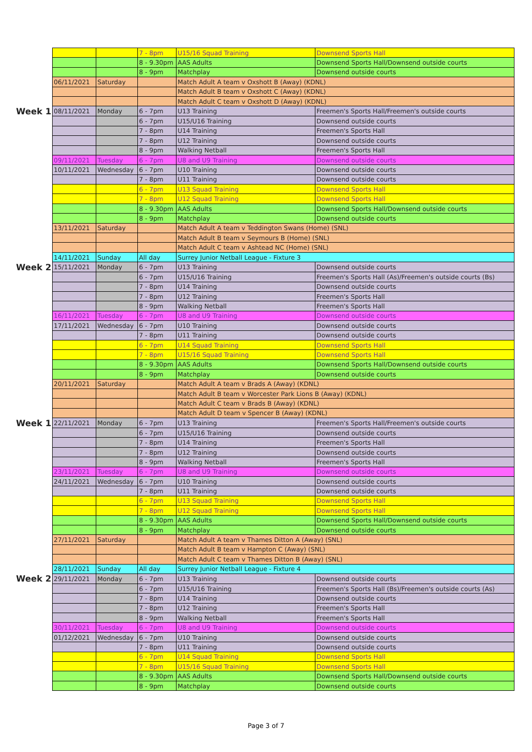| | | | 7 - 8pm | U15/16 Squad Training | Downsend Sports Hall |
| | | | 8 - 9.30pm | AAS Adults | Downsend Sports Hall/Downsend outside courts |
| | | | 8 - 9pm | Matchplay | Downsend outside courts |
| | 06/11/2021 | Saturday | | Match Adult A team v Oxshott B (Away) (KDNL) | |
| | | | | Match Adult B team v Oxshott C (Away) (KDNL) | |
| | | | | Match Adult C team v Oxshott D (Away) (KDNL) | |
| Week 1 | 08/11/2021 | Monday | 6 - 7pm | U13 Training | Freemen's Sports Hall/Freemen's outside courts |
| | | | 6 - 7pm | U15/U16 Training | Downsend outside courts |
| | | | 7 - 8pm | U14 Training | Freemen's Sports Hall |
| | | | 7 - 8pm | U12 Training | Downsend outside courts |
| | | | 8 - 9pm | Walking Netball | Freemen's Sports Hall |
| | 09/11/2021 | Tuesday | 6 - 7pm | U8 and U9 Training | Downsend outside courts |
| | 10/11/2021 | Wednesday | 6 - 7pm | U10 Training | Downsend outside courts |
| | | | 7 - 8pm | U11 Training | Downsend outside courts |
| | | | 6 - 7pm | U13 Squad Training | Downsend Sports Hall |
| | | | 7 - 8pm | U12 Squad Training | Downsend Sports Hall |
| | | | 8 - 9.30pm | AAS Adults | Downsend Sports Hall/Downsend outside courts |
| | | | 8 - 9pm | Matchplay | Downsend outside courts |
| | 13/11/2021 | Saturday | | Match Adult A team v Teddington Swans (Home) (SNL) | |
| | | | | Match Adult B team v Seymours B (Home) (SNL) | |
| | | | | Match Adult C team v Ashtead NC (Home) (SNL) | |
| | 14/11/2021 | Sunday | All day | Surrey Junior Netball League - Fixture 3 | |
| Week 2 | 15/11/2021 | Monday | 6 - 7pm | U13 Training | Downsend outside courts |
| | | | 6 - 7pm | U15/U16 Training | Freemen's Sports Hall (As)/Freemen's outside courts (Bs) |
| | | | 7 - 8pm | U14 Training | Downsend outside courts |
| | | | 7 - 8pm | U12 Training | Freemen's Sports Hall |
| | | | 8 - 9pm | Walking Netball | Freemen's Sports Hall |
| | 16/11/2021 | Tuesday | 6 - 7pm | U8 and U9 Training | Downsend outside courts |
| | 17/11/2021 | Wednesday | 6 - 7pm | U10 Training | Downsend outside courts |
| | | | 7 - 8pm | U11 Training | Downsend outside courts |
| | | | 6 - 7pm | U14 Squad Training | Downsend Sports Hall |
| | | | 7 - 8pm | U15/16 Squad Training | Downsend Sports Hall |
| | | | 8 - 9.30pm | AAS Adults | Downsend Sports Hall/Downsend outside courts |
| | | | 8 - 9pm | Matchplay | Downsend outside courts |
| | 20/11/2021 | Saturday | | Match Adult A team v Brads A (Away) (KDNL) | |
| | | | | Match Adult B team v Worcester Park Lions B (Away) (KDNL) | |
| | | | | Match Adult C team v Brads B (Away) (KDNL) | |
| | | | | Match Adult D team v Spencer B (Away) (KDNL) | |
| Week 1 | 22/11/2021 | Monday | 6 - 7pm | U13 Training | Freemen's Sports Hall/Freemen's outside courts |
| | | | 6 - 7pm | U15/U16 Training | Downsend outside courts |
| | | | 7 - 8pm | U14 Training | Freemen's Sports Hall |
| | | | 7 - 8pm | U12 Training | Downsend outside courts |
| | | | 8 - 9pm | Walking Netball | Freemen's Sports Hall |
| | 23/11/2021 | Tuesday | 6 - 7pm | U8 and U9 Training | Downsend outside courts |
| | 24/11/2021 | Wednesday | 6 - 7pm | U10 Training | Downsend outside courts |
| | | | 7 - 8pm | U11 Training | Downsend outside courts |
| | | | 6 - 7pm | U13 Squad Training | Downsend Sports Hall |
| | | | 7 - 8pm | U12 Squad Training | Downsend Sports Hall |
| | | | 8 - 9.30pm | AAS Adults | Downsend Sports Hall/Downsend outside courts |
| | | | 8 - 9pm | Matchplay | Downsend outside courts |
| | 27/11/2021 | Saturday | | Match Adult A team v Thames Ditton A (Away) (SNL) | |
| | | | | Match Adult B team v Hampton C (Away) (SNL) | |
| | | | | Match Adult C team v Thames Ditton B (Away) (SNL) | |
| | 28/11/2021 | Sunday | All day | Surrey Junior Netball League - Fixture 4 | |
| Week 2 | 29/11/2021 | Monday | 6 - 7pm | U13 Training | Downsend outside courts |
| | | | 6 - 7pm | U15/U16 Training | Freemen's Sports Hall (Bs)/Freemen's outside courts (As) |
| | | | 7 - 8pm | U14 Training | Downsend outside courts |
| | | | 7 - 8pm | U12 Training | Freemen's Sports Hall |
| | | | 8 - 9pm | Walking Netball | Freemen's Sports Hall |
| | 30/11/2021 | Tuesday | 6 - 7pm | U8 and U9 Training | Downsend outside courts |
| | 01/12/2021 | Wednesday | 6 - 7pm | U10 Training | Downsend outside courts |
| | | | 7 - 8pm | U11 Training | Downsend outside courts |
| | | | 6 - 7pm | U14 Squad Training | Downsend Sports Hall |
| | | | 7 - 8pm | U15/16 Squad Training | Downsend Sports Hall |
| | | | 8 - 9.30pm | AAS Adults | Downsend Sports Hall/Downsend outside courts |
| | | | 8 - 9pm | Matchplay | Downsend outside courts |
Page 3 of 7